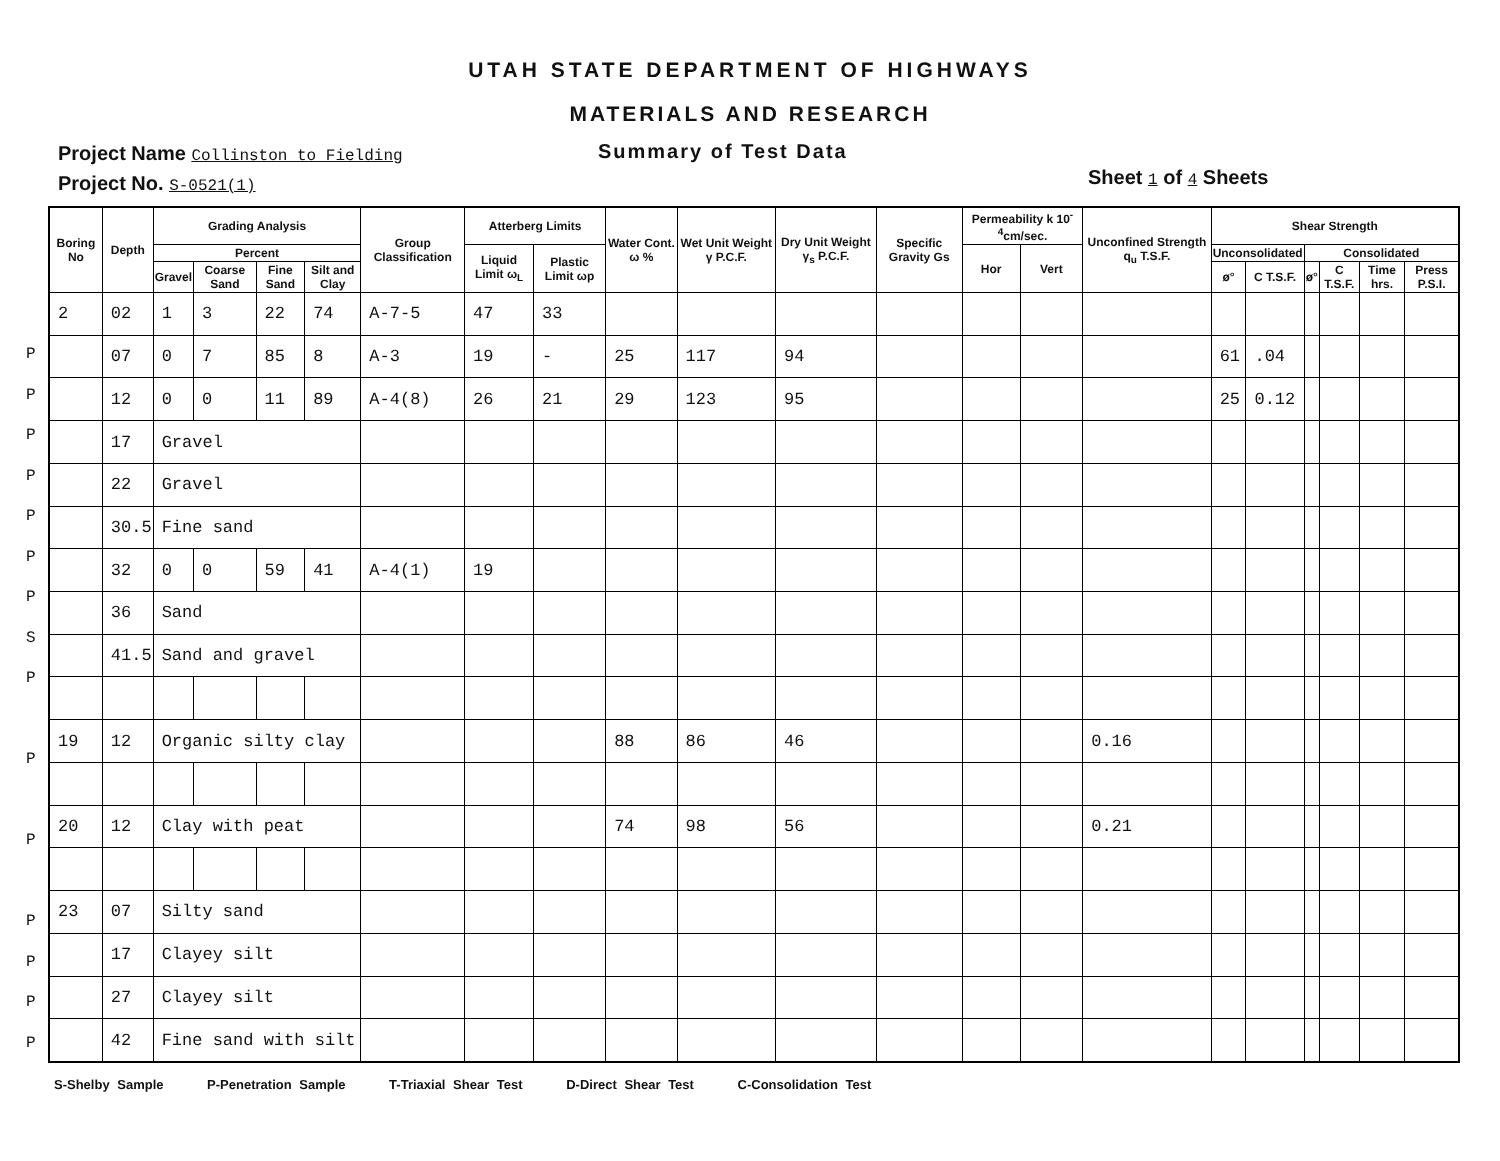UTAH STATE DEPARTMENT OF HIGHWAYS
MATERIALS AND RESEARCH
Project Name Collinston to Fielding
Project No. S-0521(1)
Summary of Test Data
Sheet 1 of 4 Sheets
P
P
P
P
P
P
P
S
P
P
P
P
P
P
P
| Boring No | Depth | Grading Analysis | | | | Group Classification | Atterberg Limits | | Water Cont. ω % | Wet Unit Weight γ P.C.F. | Dry Unit Weight γ<sub>s</sub> P.C.F. | Specific Gravity Gs | Permeability k 10<sup>-4</sup>cm/sec. | | Unconfined Strength q<sub>u</sub> T.S.F. | Shear Strength | | | | | |
| --- | --- | --- | --- | --- | --- | --- | --- | --- | --- | --- | --- | --- | --- | --- | --- | --- | --- | --- | --- | --- | --- |
| | | Percent | | | | | Liquid Limit ω<sub>L</sub> | Plastic Limit ωp | | | | | Hor | Vert | | Unconsolidated | | Consolidated | | | |
| | | Gravel | Coarse Sand | Fine Sand | Silt and Clay | | | | | | | | | | | ø° | C T.S.F. | ø° | C T.S.F. | Time hrs. | Press P.S.I. |
| 2 | 02 | 1 | 3 | 22 | 74 | A-7-5 | 47 | 33 | | | | | | | | | | | | | |
| | 07 | 0 | 7 | 85 | 8 | A-3 | 19 | - | 25 | 117 | 94 | | | | | 61 | .04 | | | | |
| | 12 | 0 | 0 | 11 | 89 | A-4(8) | 26 | 21 | 29 | 123 | 95 | | | | | 25 | 0.12 | | | | |
| | 17 | Gravel | | | | | | | | | | | | | | | | | | | |
| | 22 | Gravel | | | | | | | | | | | | | | | | | | | |
| | 30.5 | Fine sand | | | | | | | | | | | | | | | | | | | |
| | 32 | 0 | 0 | 59 | 41 | A-4(1) | 19 | | | | | | | | | | | | | | |
| | 36 | Sand | | | | | | | | | | | | | | | | | | | |
| | 41.5 | Sand and gravel | | | | | | | | | | | | | | | | | | | |
| 19 | 12 | Organic silty clay | | | | | | | 88 | 86 | 46 | | | | 0.16 | | | | | | |
| 20 | 12 | Clay with peat | | | | | | | 74 | 98 | 56 | | | | 0.21 | | | | | | |
| 23 | 07 | Silty sand | | | | | | | | | | | | | | | | | | | |
| | 17 | Clayey silt | | | | | | | | | | | | | | | | | | | |
| | 27 | Clayey silt | | | | | | | | | | | | | | | | | | | |
| | 42 | Fine sand with silt | | | | | | | | | | | | | | | | | | | |
S-Shelby Sample P-Penetration Sample T-Triaxial Shear Test D-Direct Shear Test C-Consolidation Test